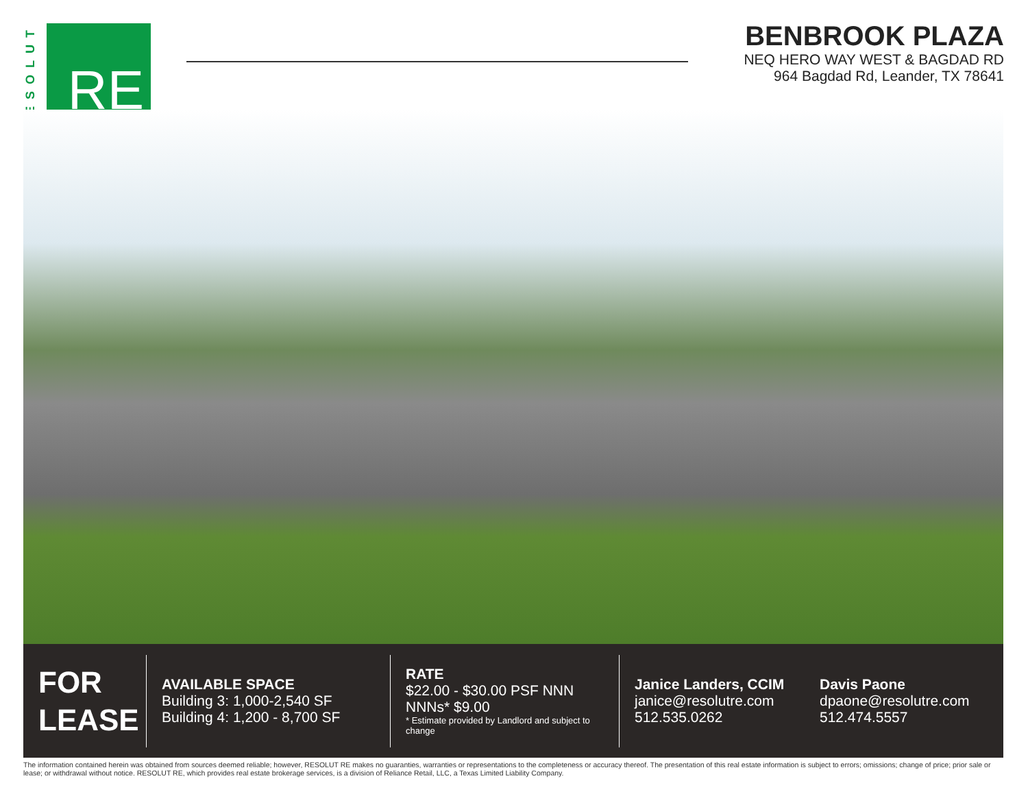RESOLUT
RE
BENBROOK PLAZA
NEQ HERO WAY WEST & BAGDAD RD
964 Bagdad Rd, Leander, TX 78641
FOR
LEASE
AVAILABLE SPACE
Building 3: 1,000-2,540 SF
Building 4: 1,200 - 8,700 SF
RATE
$22.00 - $30.00 PSF NNN
NNNs* $9.00
* Estimate provided by Landlord and subject to change
Janice Landers, CCIM
janice@resolutre.com
512.535.0262
Davis Paone
dpaone@resolutre.com
512.474.5557
The information contained herein was obtained from sources deemed reliable; however, RESOLUT RE makes no guaranties, warranties or representations to the completeness or accuracy thereof. The presentation of this real estate information is subject to errors; omissions; change of price; prior sale or lease; or withdrawal without notice. RESOLUT RE, which provides real estate brokerage services, is a division of Reliance Retail, LLC, a Texas Limited Liability Company.